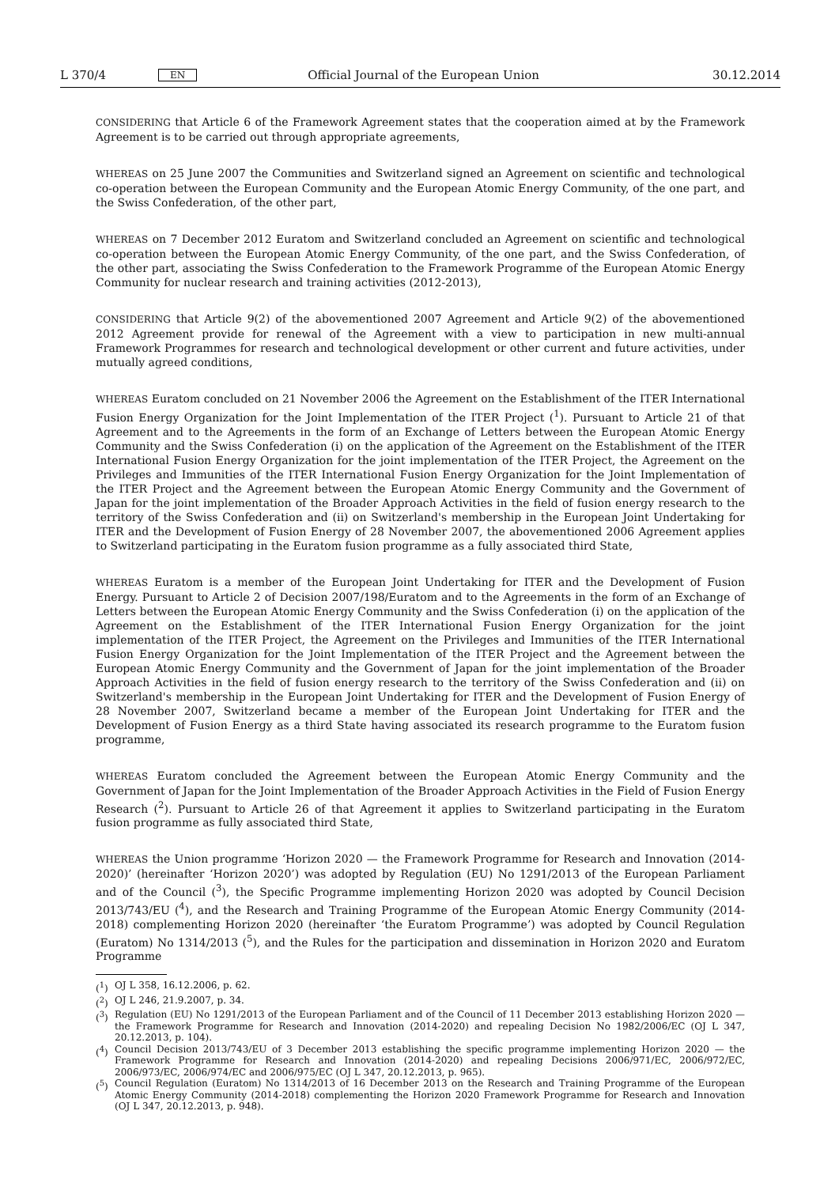L 370/4 EN Official Journal of the European Union 30.12.2014
CONSIDERING that Article 6 of the Framework Agreement states that the cooperation aimed at by the Framework Agreement is to be carried out through appropriate agreements,
WHEREAS on 25 June 2007 the Communities and Switzerland signed an Agreement on scientific and technological co-operation between the European Community and the European Atomic Energy Community, of the one part, and the Swiss Confederation, of the other part,
WHEREAS on 7 December 2012 Euratom and Switzerland concluded an Agreement on scientific and technological co-operation between the European Atomic Energy Community, of the one part, and the Swiss Confederation, of the other part, associating the Swiss Confederation to the Framework Programme of the European Atomic Energy Community for nuclear research and training activities (2012-2013),
CONSIDERING that Article 9(2) of the abovementioned 2007 Agreement and Article 9(2) of the abovementioned 2012 Agreement provide for renewal of the Agreement with a view to participation in new multi-annual Framework Programmes for research and technological development or other current and future activities, under mutually agreed conditions,
WHEREAS Euratom concluded on 21 November 2006 the Agreement on the Establishment of the ITER International Fusion Energy Organization for the Joint Implementation of the ITER Project (<sup>1</sup>). Pursuant to Article 21 of that Agreement and to the Agreements in the form of an Exchange of Letters between the European Atomic Energy Community and the Swiss Confederation (i) on the application of the Agreement on the Establishment of the ITER International Fusion Energy Organization for the joint implementation of the ITER Project, the Agreement on the Privileges and Immunities of the ITER International Fusion Energy Organization for the Joint Implementation of the ITER Project and the Agreement between the European Atomic Energy Community and the Government of Japan for the joint implementation of the Broader Approach Activities in the field of fusion energy research to the territory of the Swiss Confederation and (ii) on Switzerland's membership in the European Joint Undertaking for ITER and the Development of Fusion Energy of 28 November 2007, the abovementioned 2006 Agreement applies to Switzerland participating in the Euratom fusion programme as a fully associated third State,
WHEREAS Euratom is a member of the European Joint Undertaking for ITER and the Development of Fusion Energy. Pursuant to Article 2 of Decision 2007/198/Euratom and to the Agreements in the form of an Exchange of Letters between the European Atomic Energy Community and the Swiss Confederation (i) on the application of the Agreement on the Establishment of the ITER International Fusion Energy Organization for the joint implementation of the ITER Project, the Agreement on the Privileges and Immunities of the ITER International Fusion Energy Organization for the Joint Implementation of the ITER Project and the Agreement between the European Atomic Energy Community and the Government of Japan for the joint implementation of the Broader Approach Activities in the field of fusion energy research to the territory of the Swiss Confederation and (ii) on Switzerland's membership in the European Joint Undertaking for ITER and the Development of Fusion Energy of 28 November 2007, Switzerland became a member of the European Joint Undertaking for ITER and the Development of Fusion Energy as a third State having associated its research programme to the Euratom fusion programme,
WHEREAS Euratom concluded the Agreement between the European Atomic Energy Community and the Government of Japan for the Joint Implementation of the Broader Approach Activities in the Field of Fusion Energy Research (<sup>2</sup>). Pursuant to Article 26 of that Agreement it applies to Switzerland participating in the Euratom fusion programme as fully associated third State,
WHEREAS the Union programme ‘Horizon 2020 — the Framework Programme for Research and Innovation (2014-2020)’ (hereinafter ‘Horizon 2020’) was adopted by Regulation (EU) No 1291/2013 of the European Parliament and of the Council (<sup>3</sup>), the Specific Programme implementing Horizon 2020 was adopted by Council Decision 2013/743/EU (<sup>4</sup>), and the Research and Training Programme of the European Atomic Energy Community (2014-2018) complementing Horizon 2020 (hereinafter ‘the Euratom Programme’) was adopted by Council Regulation (Euratom) No 1314/2013 (<sup>5</sup>), and the Rules for the participation and dissemination in Horizon 2020 and Euratom Programme
(<sup>1</sup>) OJ L 358, 16.12.2006, p. 62.
(<sup>2</sup>) OJ L 246, 21.9.2007, p. 34.
(<sup>3</sup>) Regulation (EU) No 1291/2013 of the European Parliament and of the Council of 11 December 2013 establishing Horizon 2020 — the Framework Programme for Research and Innovation (2014-2020) and repealing Decision No 1982/2006/EC (OJ L 347, 20.12.2013, p. 104).
(<sup>4</sup>) Council Decision 2013/743/EU of 3 December 2013 establishing the specific programme implementing Horizon 2020 — the Framework Programme for Research and Innovation (2014-2020) and repealing Decisions 2006/971/EC, 2006/972/EC, 2006/973/EC, 2006/974/EC and 2006/975/EC (OJ L 347, 20.12.2013, p. 965).
(<sup>5</sup>) Council Regulation (Euratom) No 1314/2013 of 16 December 2013 on the Research and Training Programme of the European Atomic Energy Community (2014-2018) complementing the Horizon 2020 Framework Programme for Research and Innovation (OJ L 347, 20.12.2013, p. 948).